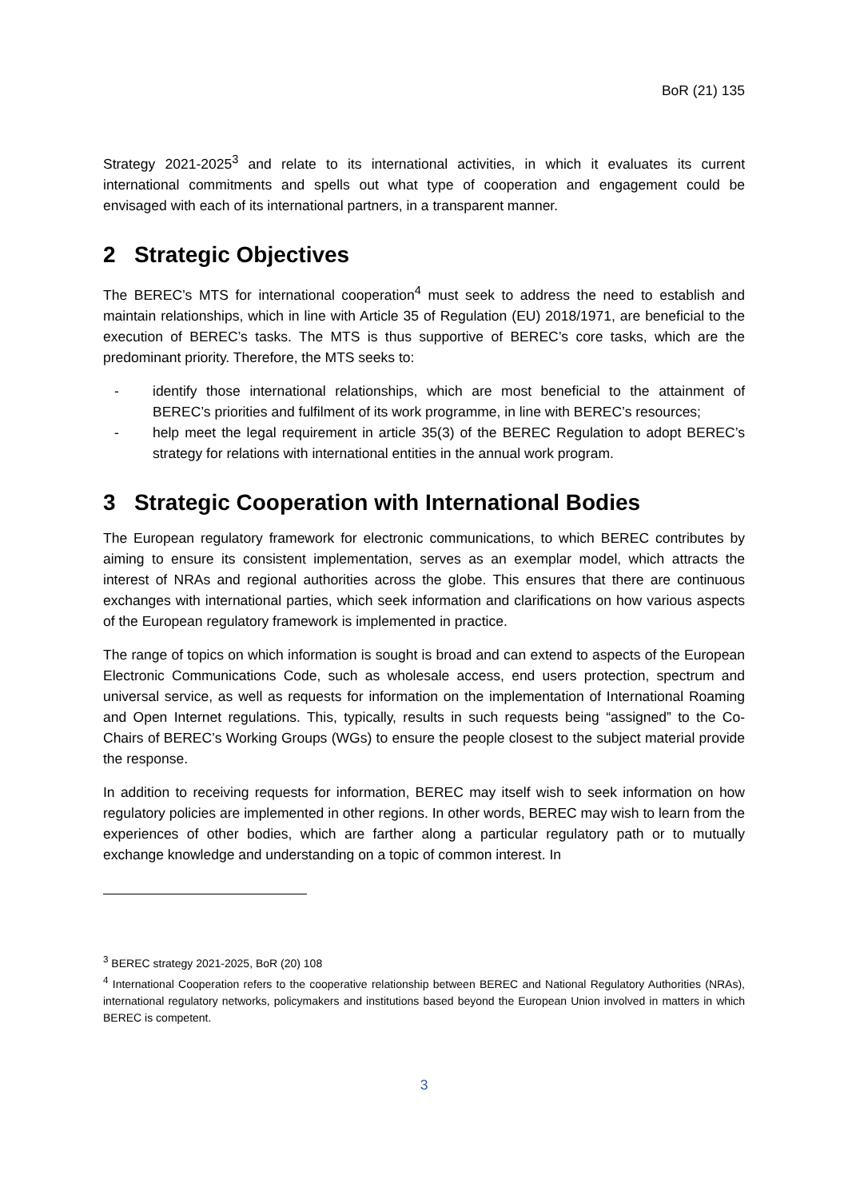BoR (21) 135
Strategy 2021-2025<sup>3</sup> and relate to its international activities, in which it evaluates its current international commitments and spells out what type of cooperation and engagement could be envisaged with each of its international partners, in a transparent manner.
2 Strategic Objectives
The BEREC’s MTS for international cooperation<sup>4</sup> must seek to address the need to establish and maintain relationships, which in line with Article 35 of Regulation (EU) 2018/1971, are beneficial to the execution of BEREC’s tasks. The MTS is thus supportive of BEREC’s core tasks, which are the predominant priority. Therefore, the MTS seeks to:
- identify those international relationships, which are most beneficial to the attainment of BEREC’s priorities and fulfilment of its work programme, in line with BEREC’s resources;
- help meet the legal requirement in article 35(3) of the BEREC Regulation to adopt BEREC’s strategy for relations with international entities in the annual work program.
3 Strategic Cooperation with International Bodies
The European regulatory framework for electronic communications, to which BEREC contributes by aiming to ensure its consistent implementation, serves as an exemplar model, which attracts the interest of NRAs and regional authorities across the globe. This ensures that there are continuous exchanges with international parties, which seek information and clarifications on how various aspects of the European regulatory framework is implemented in practice.
The range of topics on which information is sought is broad and can extend to aspects of the European Electronic Communications Code, such as wholesale access, end users protection, spectrum and universal service, as well as requests for information on the implementation of International Roaming and Open Internet regulations. This, typically, results in such requests being “assigned” to the Co-Chairs of BEREC’s Working Groups (WGs) to ensure the people closest to the subject material provide the response.
In addition to receiving requests for information, BEREC may itself wish to seek information on how regulatory policies are implemented in other regions. In other words, BEREC may wish to learn from the experiences of other bodies, which are farther along a particular regulatory path or to mutually exchange knowledge and understanding on a topic of common interest. In
<sup>3</sup> BEREC strategy 2021-2025, BoR (20) 108
<sup>4</sup> International Cooperation refers to the cooperative relationship between BEREC and National Regulatory Authorities (NRAs), international regulatory networks, policymakers and institutions based beyond the European Union involved in matters in which BEREC is competent.
3